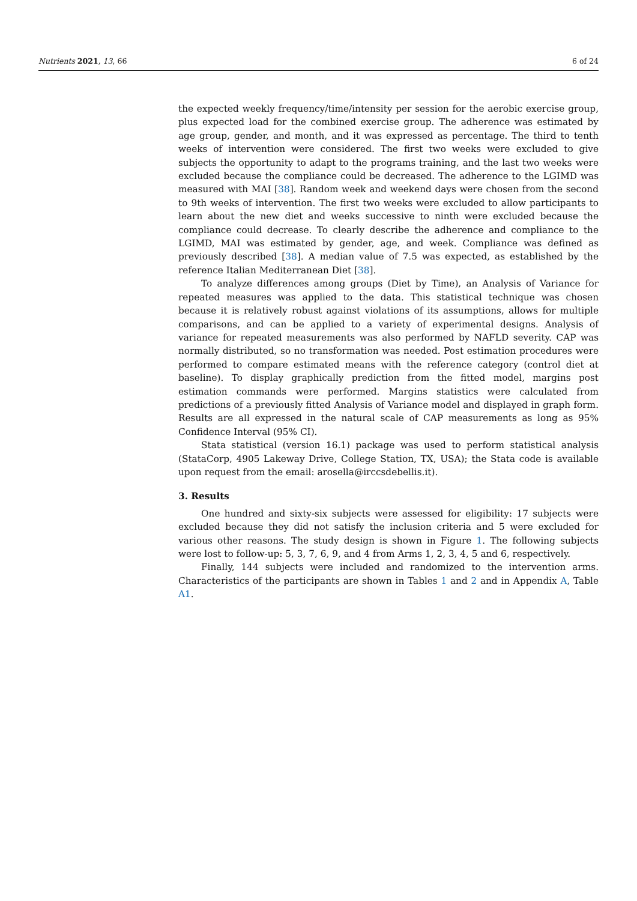Nutrients 2021, 13, 66 6 of 24
the expected weekly frequency/time/intensity per session for the aerobic exercise group, plus expected load for the combined exercise group. The adherence was estimated by age group, gender, and month, and it was expressed as percentage. The third to tenth weeks of intervention were considered. The first two weeks were excluded to give subjects the opportunity to adapt to the programs training, and the last two weeks were excluded because the compliance could be decreased. The adherence to the LGIMD was measured with MAI [38]. Random week and weekend days were chosen from the second to 9th weeks of intervention. The first two weeks were excluded to allow participants to learn about the new diet and weeks successive to ninth were excluded because the compliance could decrease. To clearly describe the adherence and compliance to the LGIMD, MAI was estimated by gender, age, and week. Compliance was defined as previously described [38]. A median value of 7.5 was expected, as established by the reference Italian Mediterranean Diet [38].
To analyze differences among groups (Diet by Time), an Analysis of Variance for repeated measures was applied to the data. This statistical technique was chosen because it is relatively robust against violations of its assumptions, allows for multiple comparisons, and can be applied to a variety of experimental designs. Analysis of variance for repeated measurements was also performed by NAFLD severity. CAP was normally distributed, so no transformation was needed. Post estimation procedures were performed to compare estimated means with the reference category (control diet at baseline). To display graphically prediction from the fitted model, margins post estimation commands were performed. Margins statistics were calculated from predictions of a previously fitted Analysis of Variance model and displayed in graph form. Results are all expressed in the natural scale of CAP measurements as long as 95% Confidence Interval (95% CI).
Stata statistical (version 16.1) package was used to perform statistical analysis (StataCorp, 4905 Lakeway Drive, College Station, TX, USA); the Stata code is available upon request from the email: arosella@irccsdebellis.it).
3. Results
One hundred and sixty-six subjects were assessed for eligibility: 17 subjects were excluded because they did not satisfy the inclusion criteria and 5 were excluded for various other reasons. The study design is shown in Figure 1. The following subjects were lost to follow-up: 5, 3, 7, 6, 9, and 4 from Arms 1, 2, 3, 4, 5 and 6, respectively.
Finally, 144 subjects were included and randomized to the intervention arms. Characteristics of the participants are shown in Tables 1 and 2 and in Appendix A, Table A1.